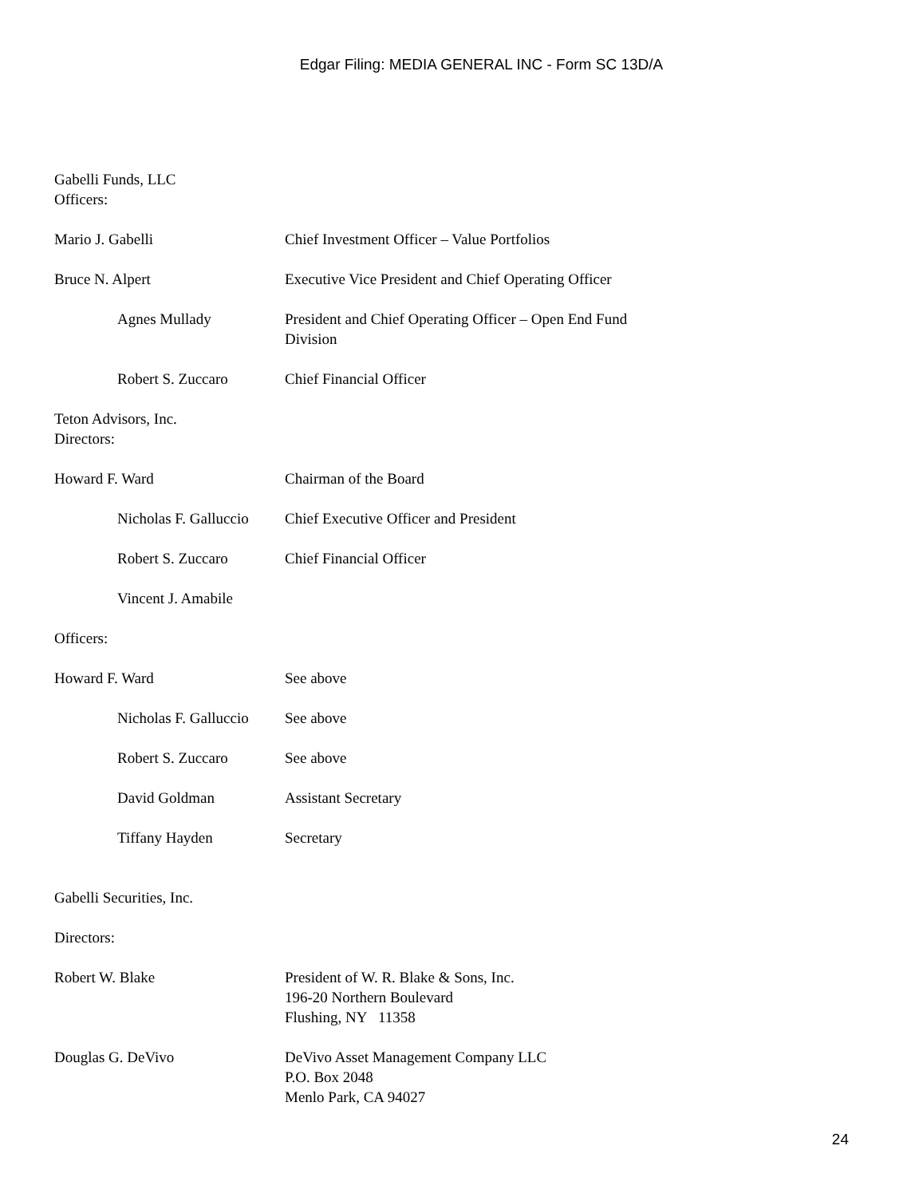Edgar Filing: MEDIA GENERAL INC - Form SC 13D/A
| Gabelli Funds, LLC Officers: | |
| Mario J. Gabelli | Chief Investment Officer – Value Portfolios |
| Bruce N. Alpert | Executive Vice President and Chief Operating Officer |
| Agnes Mullady | President and Chief Operating Officer – Open End Fund Division |
| Robert S. Zuccaro | Chief Financial Officer |
| Teton Advisors, Inc. Directors: | |
| Howard F. Ward | Chairman of the Board |
| Nicholas F. Galluccio | Chief Executive Officer and President |
| Robert S. Zuccaro | Chief Financial Officer |
| Vincent J. Amabile | |
| Officers: | |
| Howard F. Ward | See above |
| Nicholas F. Galluccio | See above |
| Robert S. Zuccaro | See above |
| David Goldman | Assistant Secretary |
| Tiffany Hayden | Secretary |
| Gabelli Securities, Inc. | |
| Directors: | |
| Robert W. Blake | President of W. R. Blake & Sons, Inc. 196-20 Northern Boulevard Flushing, NY 11358 |
| Douglas G. DeVivo | DeVivo Asset Management Company LLC P.O. Box 2048 Menlo Park, CA 94027 |
24